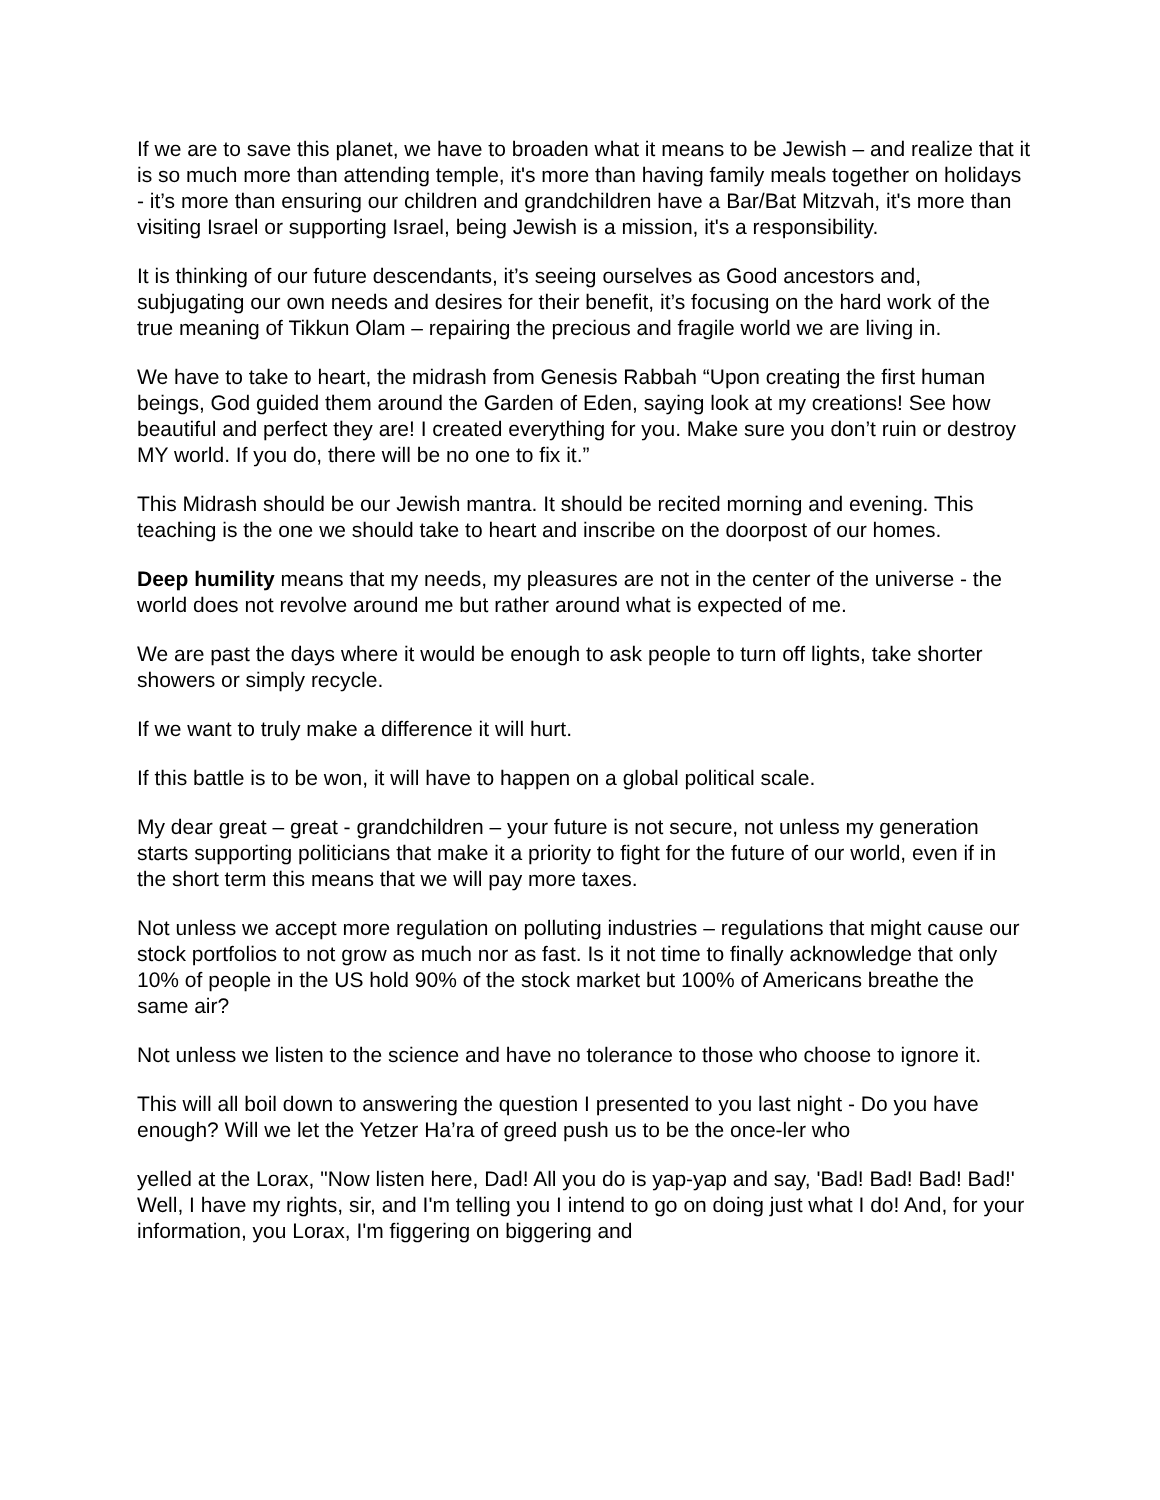If we are to save this planet, we have to broaden what it means to be Jewish – and realize that it is so much more than attending temple, it's more than having family meals together on holidays - it’s more than ensuring our children and grandchildren have a Bar/Bat Mitzvah, it's more than visiting Israel or supporting Israel, being Jewish is a mission, it's a responsibility.
It is thinking of our future descendants, it’s seeing ourselves as Good ancestors and, subjugating our own needs and desires for their benefit, it’s focusing on the hard work of the true meaning of Tikkun Olam – repairing the precious and fragile world we are living in.
We have to take to heart, the midrash from Genesis Rabbah “Upon creating the first human beings, God guided them around the Garden of Eden, saying look at my creations! See how beautiful and perfect they are! I created everything for you. Make sure you don’t ruin or destroy MY world. If you do, there will be no one to fix it.”
This Midrash should be our Jewish mantra. It should be recited morning and evening. This teaching is the one we should take to heart and inscribe on the doorpost of our homes.
Deep humility means that my needs, my pleasures are not in the center of the universe - the world does not revolve around me but rather around what is expected of me.
We are past the days where it would be enough to ask people to turn off lights, take shorter showers or simply recycle.
If we want to truly make a difference it will hurt.
If this battle is to be won, it will have to happen on a global political scale.
My dear great – great - grandchildren – your future is not secure, not unless my generation starts supporting politicians that make it a priority to fight for the future of our world, even if in the short term this means that we will pay more taxes.
Not unless we accept more regulation on polluting industries – regulations that might cause our stock portfolios to not grow as much nor as fast. Is it not time to finally acknowledge that only 10% of people in the US hold 90% of the stock market but 100% of Americans breathe the same air?
Not unless we listen to the science and have no tolerance to those who choose to ignore it.
This will all boil down to answering the question I presented to you last night - Do you have enough? Will we let the Yetzer Ha’ra of greed push us to be the once-ler who
yelled at the Lorax, "Now listen here, Dad! All you do is yap-yap and say, 'Bad! Bad! Bad! Bad!' Well, I have my rights, sir, and I'm telling you I intend to go on doing just what I do! And, for your information, you Lorax, I'm figgering on biggering and